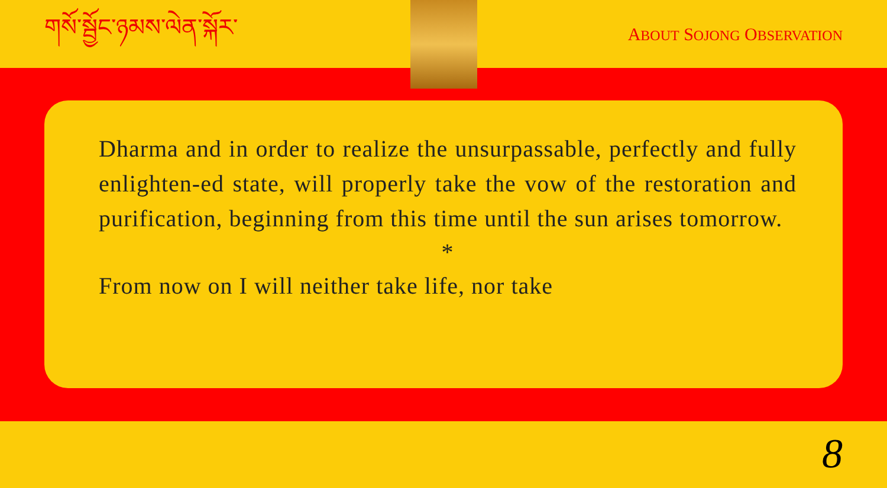གསོ་སྦྱོང་ཉམས་ལེན་སྐོར་
ABOUT SOJONG OBSERVATION
Dharma and in order to realize the unsurpassable, perfectly and fully enlighten-ed state, will properly take the vow of the restoration and purification, beginning from this time until the sun arises tomorrow.
*
From now on I will neither take life, nor take
8